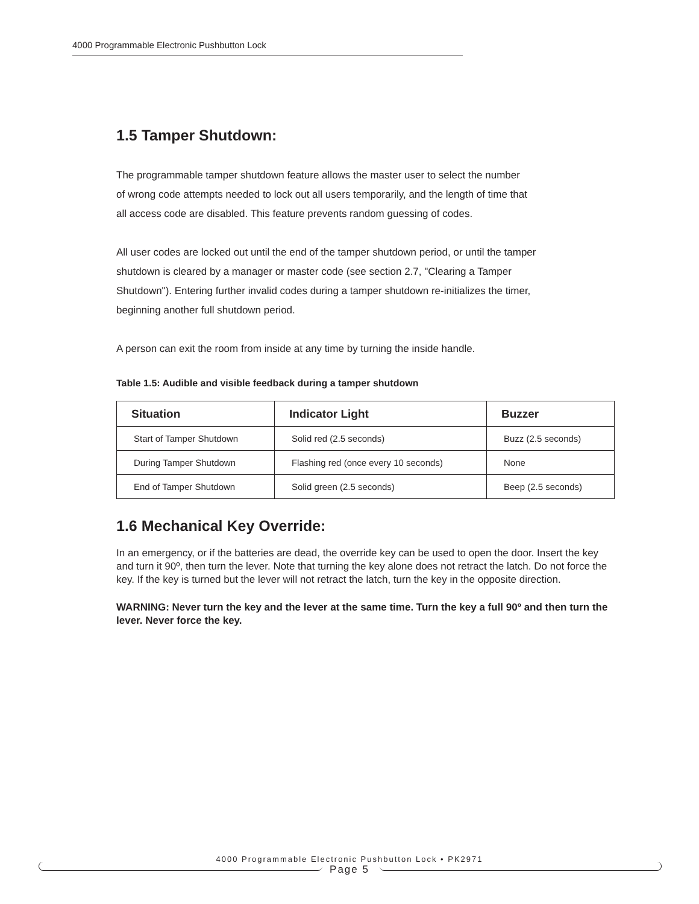4000 Programmable Electronic Pushbutton Lock
1.5 Tamper Shutdown:
The programmable tamper shutdown feature allows the master user to select the number
of wrong code attempts needed to lock out all users temporarily, and the length of time that
all access code are disabled. This feature prevents random guessing of codes.
All user codes are locked out until the end of the tamper shutdown period, or until the tamper
shutdown is cleared by a manager or master code (see section 2.7, "Clearing a Tamper
Shutdown"). Entering further invalid codes during a tamper shutdown re-initializes the timer,
beginning another full shutdown period.
A person can exit the room from inside at any time by turning the inside handle.
Table 1.5: Audible and visible feedback during a tamper shutdown
| Situation | Indicator Light | Buzzer |
| --- | --- | --- |
| Start of Tamper Shutdown | Solid red (2.5 seconds) | Buzz (2.5 seconds) |
| During Tamper Shutdown | Flashing red (once every 10 seconds) | None |
| End of Tamper Shutdown | Solid green (2.5 seconds) | Beep (2.5 seconds) |
1.6 Mechanical Key Override:
In an emergency, or if the batteries are dead, the override key can be used to open the door. Insert the key and turn it 90º, then turn the lever. Note that turning the key alone does not retract the latch. Do not force the key. If the key is turned but the lever will not retract the latch, turn the key in the opposite direction.
WARNING: Never turn the key and the lever at the same time. Turn the key a full 90º and then turn the lever. Never force the key.
4000 Programmable Electronic Pushbutton Lock • PK2971
Page 5